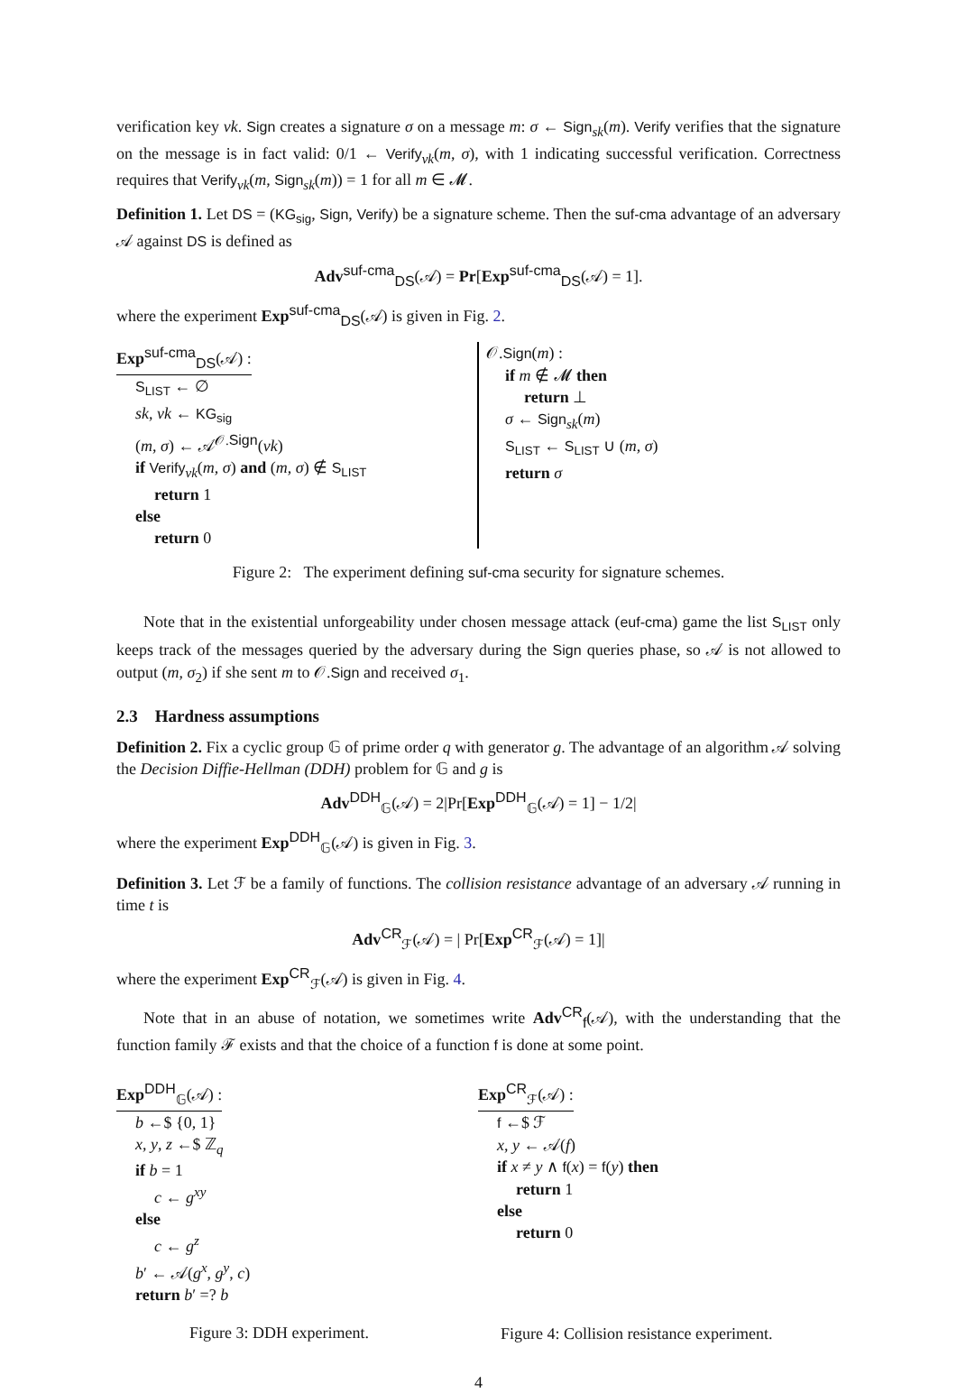verification key vk. Sign creates a signature σ on a message m: σ ← Sign<sub>sk</sub>(m). Verify verifies that the signature on the message is in fact valid: 0/1 ← Verify<sub>vk</sub>(m, σ), with 1 indicating successful verification. Correctness requires that Verify<sub>vk</sub>(m, Sign<sub>sk</sub>(m)) = 1 for all m ∈ 𝓜.
Definition 1. Let DS = (KG<sub>sig</sub>, Sign, Verify) be a signature scheme. Then the suf-cma advantage of an adversary 𝒜 against DS is defined as
Adv<sup>suf-cma</sup><sub>DS</sub>(𝒜) = Pr[Exp<sup>suf-cma</sup><sub>DS</sub>(𝒜) = 1].
where the experiment Exp<sup>suf-cma</sup><sub>DS</sub>(𝒜) is given in Fig. 2.
Exp<sup>suf-cma</sup><sub>DS</sub>(𝒜) :
S<sub>LIST</sub> ← ∅
sk, vk ← KG<sub>sig</sub>
(m, σ) ← 𝒜<sup>𝒪.Sign</sup>(vk)
if Verify<sub>vk</sub>(m, σ) and (m, σ) ∉ S<sub>LIST</sub>
return 1
else
return 0
𝒪.Sign(m) :
if m ∉ 𝓜 then
return ⊥
σ ← Sign<sub>sk</sub>(m)
S<sub>LIST</sub> ← S<sub>LIST</sub> ∪ (m, σ)
return σ
Figure 2: The experiment defining suf-cma security for signature schemes.
Note that in the existential unforgeability under chosen message attack (euf-cma) game the list S<sub>LIST</sub> only keeps track of the messages queried by the adversary during the Sign queries phase, so 𝒜 is not allowed to output (m, σ<sub>2</sub>) if she sent m to 𝒪.Sign and received σ<sub>1</sub>.
2.3 Hardness assumptions
Definition 2. Fix a cyclic group 𝔾 of prime order q with generator g. The advantage of an algorithm 𝒜 solving the Decision Diffie-Hellman (DDH) problem for 𝔾 and g is
Adv<sup>DDH</sup><sub>𝔾</sub>(𝒜) = 2|Pr[Exp<sup>DDH</sup><sub>𝔾</sub>(𝒜) = 1] − 1/2|
where the experiment Exp<sup>DDH</sup><sub>𝔾</sub>(𝒜) is given in Fig. 3.
Definition 3. Let ℱ be a family of functions. The collision resistance advantage of an adversary 𝒜 running in time t is
Adv<sup>CR</sup><sub>ℱ</sub>(𝒜) = | Pr[Exp<sup>CR</sup><sub>ℱ</sub>(𝒜) = 1]|
where the experiment Exp<sup>CR</sup><sub>ℱ</sub>(𝒜) is given in Fig. 4.
Note that in an abuse of notation, we sometimes write Adv<sup>CR</sup><sub>f</sub>(𝒜), with the understanding that the function family ℱ exists and that the choice of a function f is done at some point.
Exp<sup>DDH</sup><sub>𝔾</sub>(𝒜) :
b ←$ {0, 1}
x, y, z ←$ ℤ<sub>q</sub>
if b = 1
c ← g<sup>xy</sup>
else
c ← g<sup>z</sup>
b′ ← 𝒜(g<sup>x</sup>, g<sup>y</sup>, c)
return b′ =? b
Figure 3: DDH experiment.
Exp<sup>CR</sup><sub>ℱ</sub>(𝒜) :
f ←$ ℱ
x, y ← 𝒜(f)
if x ≠ y ∧ f(x) = f(y) then
return 1
else
return 0
Figure 4: Collision resistance experiment.
4